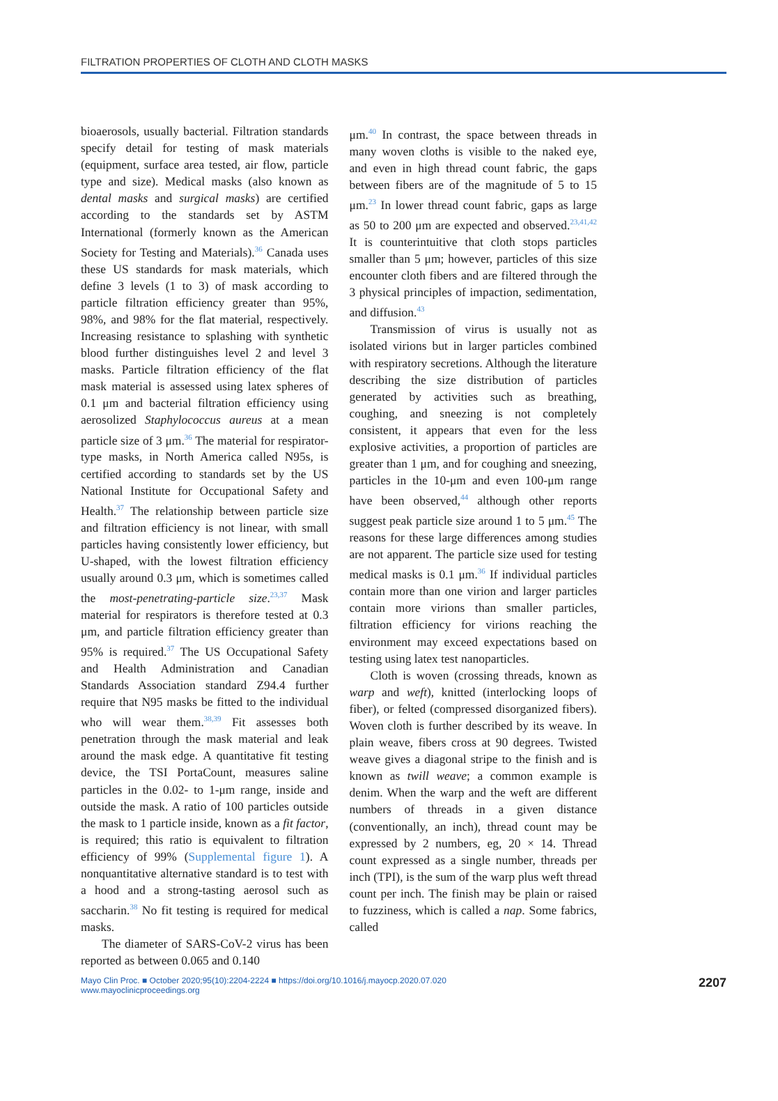FILTRATION PROPERTIES OF CLOTH AND CLOTH MASKS
bioaerosols, usually bacterial. Filtration standards specify detail for testing of mask materials (equipment, surface area tested, air flow, particle type and size). Medical masks (also known as dental masks and surgical masks) are certified according to the standards set by ASTM International (formerly known as the American Society for Testing and Materials).<sup>36</sup> Canada uses these US standards for mask materials, which define 3 levels (1 to 3) of mask according to particle filtration efficiency greater than 95%, 98%, and 98% for the flat material, respectively. Increasing resistance to splashing with synthetic blood further distinguishes level 2 and level 3 masks. Particle filtration efficiency of the flat mask material is assessed using latex spheres of 0.1 μm and bacterial filtration efficiency using aerosolized Staphylococcus aureus at a mean particle size of 3 μm.<sup>36</sup> The material for respirator-type masks, in North America called N95s, is certified according to standards set by the US National Institute for Occupational Safety and Health.<sup>37</sup> The relationship between particle size and filtration efficiency is not linear, with small particles having consistently lower efficiency, but U-shaped, with the lowest filtration efficiency usually around 0.3 μm, which is sometimes called the most-penetrating-particle size.<sup>23,37</sup> Mask material for respirators is therefore tested at 0.3 μm, and particle filtration efficiency greater than 95% is required.<sup>37</sup> The US Occupational Safety and Health Administration and Canadian Standards Association standard Z94.4 further require that N95 masks be fitted to the individual who will wear them.<sup>38,39</sup> Fit assesses both penetration through the mask material and leak around the mask edge. A quantitative fit testing device, the TSI PortaCount, measures saline particles in the 0.02- to 1-μm range, inside and outside the mask. A ratio of 100 particles outside the mask to 1 particle inside, known as a fit factor, is required; this ratio is equivalent to filtration efficiency of 99% (Supplemental figure 1). A nonquantitative alternative standard is to test with a hood and a strong-tasting aerosol such as saccharin.<sup>38</sup> No fit testing is required for medical masks.
The diameter of SARS-CoV-2 virus has been reported as between 0.065 and 0.140
μm.<sup>40</sup> In contrast, the space between threads in many woven cloths is visible to the naked eye, and even in high thread count fabric, the gaps between fibers are of the magnitude of 5 to 15 μm.<sup>23</sup> In lower thread count fabric, gaps as large as 50 to 200 μm are expected and observed.<sup>23,41,42</sup> It is counterintuitive that cloth stops particles smaller than 5 μm; however, particles of this size encounter cloth fibers and are filtered through the 3 physical principles of impaction, sedimentation, and diffusion.<sup>43</sup>
Transmission of virus is usually not as isolated virions but in larger particles combined with respiratory secretions. Although the literature describing the size distribution of particles generated by activities such as breathing, coughing, and sneezing is not completely consistent, it appears that even for the less explosive activities, a proportion of particles are greater than 1 μm, and for coughing and sneezing, particles in the 10-μm and even 100-μm range have been observed,<sup>44</sup> although other reports suggest peak particle size around 1 to 5 μm.<sup>45</sup> The reasons for these large differences among studies are not apparent. The particle size used for testing medical masks is 0.1 μm.<sup>36</sup> If individual particles contain more than one virion and larger particles contain more virions than smaller particles, filtration efficiency for virions reaching the environment may exceed expectations based on testing using latex test nanoparticles.
Cloth is woven (crossing threads, known as warp and weft), knitted (interlocking loops of fiber), or felted (compressed disorganized fibers). Woven cloth is further described by its weave. In plain weave, fibers cross at 90 degrees. Twisted weave gives a diagonal stripe to the finish and is known as twill weave; a common example is denim. When the warp and the weft are different numbers of threads in a given distance (conventionally, an inch), thread count may be expressed by 2 numbers, eg, 20 × 14. Thread count expressed as a single number, threads per inch (TPI), is the sum of the warp plus weft thread count per inch. The finish may be plain or raised to fuzziness, which is called a nap. Some fabrics, called
Mayo Clin Proc. ■ October 2020;95(10):2204-2224 ■ https://doi.org/10.1016/j.mayocp.2020.07.020
www.mayoclinicproceedings.org
2207